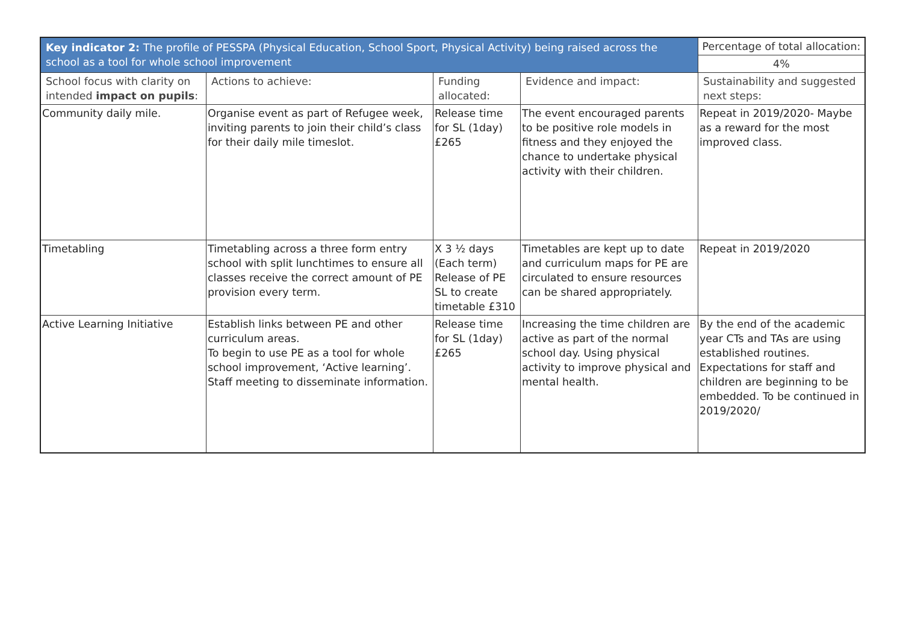| Key indicator 2: The profile of PESSPA (Physical Education, School Sport, Physical Activity) being raised across the school as a tool for whole school improvement | | | | Percentage of total allocation: |
| --- | --- | --- | --- | --- |
| | | | | 4% |
| School focus with clarity on intended impact on pupils : | Actions to achieve: | Funding allocated: | Evidence and impact: | Sustainability and suggested next steps: |
| Community daily mile. | Organise event as part of Refugee week, inviting parents to join their child’s class for their daily mile timeslot. | Release time for SL (1day) £265 | The event encouraged parents to be positive role models in fitness and they enjoyed the chance to undertake physical activity with their children. | Repeat in 2019/2020- Maybe as a reward for the most improved class. |
| Timetabling | Timetabling across a three form entry school with split lunchtimes to ensure all classes receive the correct amount of PE provision every term. | X 3 ½ days (Each term) Release of PE SL to create timetable £310 | Timetables are kept up to date and curriculum maps for PE are circulated to ensure resources can be shared appropriately. | Repeat in 2019/2020 |
| Active Learning Initiative | Establish links between PE and other curriculum areas. To begin to use PE as a tool for whole school improvement, ‘Active learning’. Staff meeting to disseminate information. | Release time for SL (1day) £265 | Increasing the time children are active as part of the normal school day. Using physical activity to improve physical and mental health. | By the end of the academic year CTs and TAs are using established routines. Expectations for staff and children are beginning to be embedded. To be continued in 2019/2020/ |